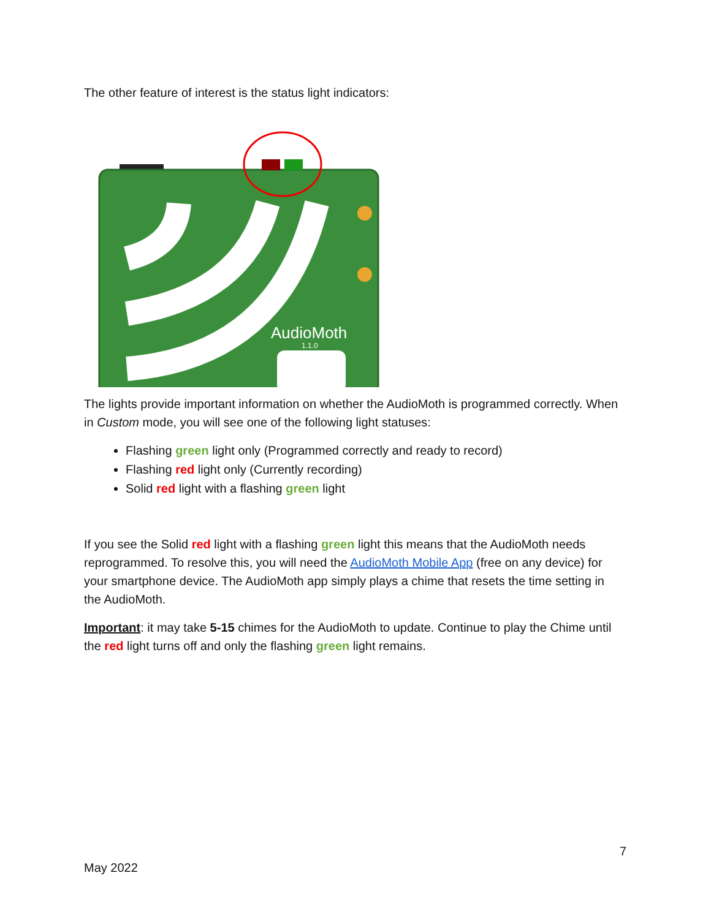The other feature of interest is the status light indicators:
AudioMoth
1.1.0
The lights provide important information on whether the AudioMoth is programmed correctly. When in Custom mode, you will see one of the following light statuses:
Flashing green light only (Programmed correctly and ready to record)
Flashing red light only (Currently recording)
Solid red light with a flashing green light
If you see the Solid red light with a flashing green light this means that the AudioMoth needs reprogrammed. To resolve this, you will need the AudioMoth Mobile App (free on any device) for your smartphone device. The AudioMoth app simply plays a chime that resets the time setting in the AudioMoth.
Important: it may take 5-15 chimes for the AudioMoth to update. Continue to play the Chime until the red light turns off and only the flashing green light remains.
7
May 2022